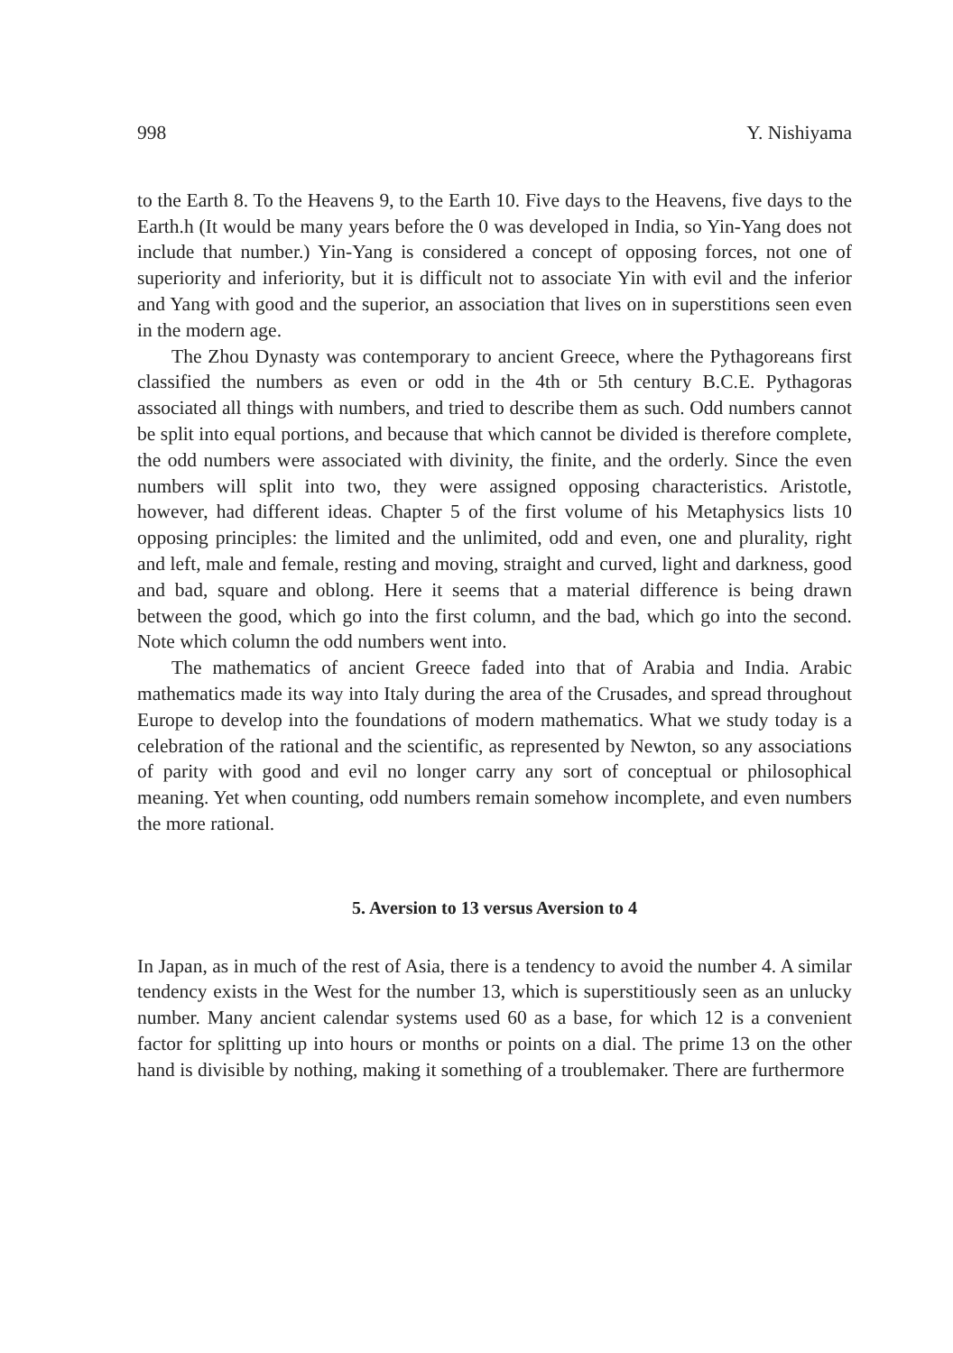998 Y. Nishiyama
to the Earth 8. To the Heavens 9, to the Earth 10. Five days to the Heavens, five days to the Earth.h (It would be many years before the 0 was developed in India, so Yin-Yang does not include that number.) Yin-Yang is considered a concept of opposing forces, not one of superiority and inferiority, but it is difficult not to associate Yin with evil and the inferior and Yang with good and the superior, an association that lives on in superstitions seen even in the modern age.
The Zhou Dynasty was contemporary to ancient Greece, where the Pythagoreans first classified the numbers as even or odd in the 4th or 5th century B.C.E. Pythagoras associated all things with numbers, and tried to describe them as such. Odd numbers cannot be split into equal portions, and because that which cannot be divided is therefore complete, the odd numbers were associated with divinity, the finite, and the orderly. Since the even numbers will split into two, they were assigned opposing characteristics. Aristotle, however, had different ideas. Chapter 5 of the first volume of his Metaphysics lists 10 opposing principles: the limited and the unlimited, odd and even, one and plurality, right and left, male and female, resting and moving, straight and curved, light and darkness, good and bad, square and oblong. Here it seems that a material difference is being drawn between the good, which go into the first column, and the bad, which go into the second. Note which column the odd numbers went into.
The mathematics of ancient Greece faded into that of Arabia and India. Arabic mathematics made its way into Italy during the area of the Crusades, and spread throughout Europe to develop into the foundations of modern mathematics. What we study today is a celebration of the rational and the scientific, as represented by Newton, so any associations of parity with good and evil no longer carry any sort of conceptual or philosophical meaning. Yet when counting, odd numbers remain somehow incomplete, and even numbers the more rational.
5. Aversion to 13 versus Aversion to 4
In Japan, as in much of the rest of Asia, there is a tendency to avoid the number 4. A similar tendency exists in the West for the number 13, which is superstitiously seen as an unlucky number. Many ancient calendar systems used 60 as a base, for which 12 is a convenient factor for splitting up into hours or months or points on a dial. The prime 13 on the other hand is divisible by nothing, making it something of a troublemaker. There are furthermore